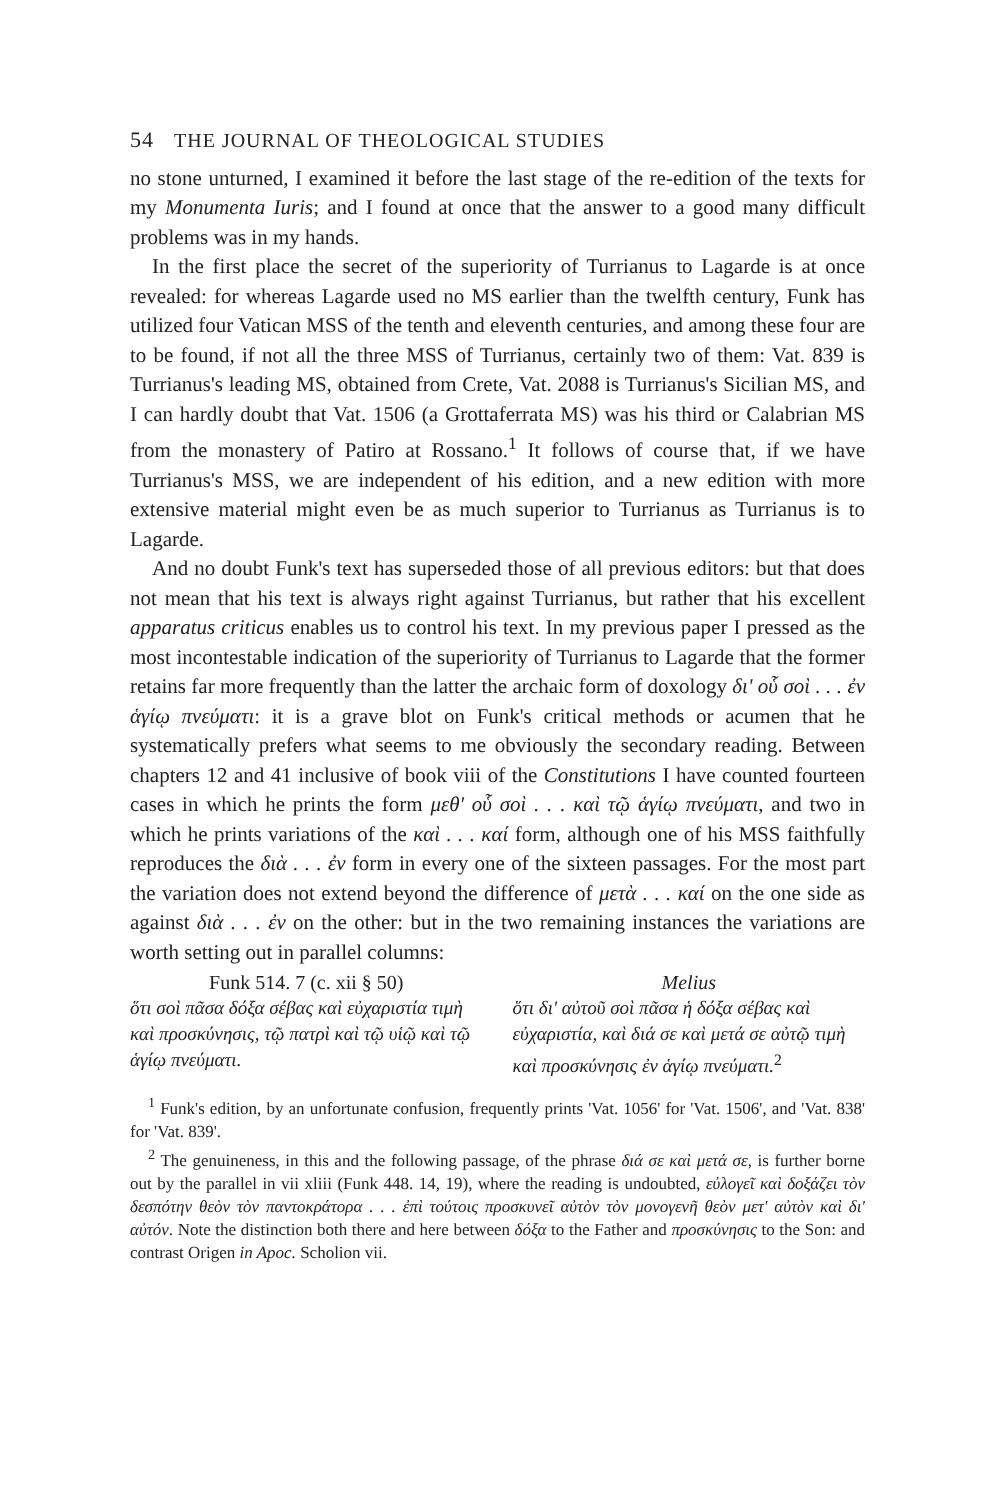54 THE JOURNAL OF THEOLOGICAL STUDIES
no stone unturned, I examined it before the last stage of the re-edition of the texts for my Monumenta Iuris; and I found at once that the answer to a good many difficult problems was in my hands.
In the first place the secret of the superiority of Turrianus to Lagarde is at once revealed: for whereas Lagarde used no MS earlier than the twelfth century, Funk has utilized four Vatican MSS of the tenth and eleventh centuries, and among these four are to be found, if not all the three MSS of Turrianus, certainly two of them: Vat. 839 is Turrianus's leading MS, obtained from Crete, Vat. 2088 is Turrianus's Sicilian MS, and I can hardly doubt that Vat. 1506 (a Grottaferrata MS) was his third or Calabrian MS from the monastery of Patiro at Rossano.<sup>1</sup> It follows of course that, if we have Turrianus's MSS, we are independent of his edition, and a new edition with more extensive material might even be as much superior to Turrianus as Turrianus is to Lagarde.
And no doubt Funk's text has superseded those of all previous editors: but that does not mean that his text is always right against Turrianus, but rather that his excellent apparatus criticus enables us to control his text. In my previous paper I pressed as the most incontestable indication of the superiority of Turrianus to Lagarde that the former retains far more frequently than the latter the archaic form of doxology δι' οὗ σοὶ . . . ἐν ἁγίῳ πνεύματι: it is a grave blot on Funk's critical methods or acumen that he systematically prefers what seems to me obviously the secondary reading. Between chapters 12 and 41 inclusive of book viii of the Constitutions I have counted fourteen cases in which he prints the form μεθ' οὗ σοὶ . . . καὶ τῷ ἁγίῳ πνεύματι, and two in which he prints variations of the καὶ . . . καί form, although one of his MSS faithfully reproduces the διὰ . . . ἐν form in every one of the sixteen passages. For the most part the variation does not extend beyond the difference of μετὰ . . . καί on the one side as against διὰ . . . ἐν on the other: but in the two remaining instances the variations are worth setting out in parallel columns:
Funk 514. 7 (c. xii § 50)
ὅτι σοὶ πᾶσα δόξα σέβας καὶ εὐχαριστία τιμὴ καὶ προσκύνησις, τῷ πατρὶ καὶ τῷ υἱῷ καὶ τῷ ἁγίῳ πνεύματι.
Melius
ὅτι δι' αὐτοῦ σοὶ πᾶσα ἡ δόξα σέβας καὶ εὐχαριστία, καὶ διά σε καὶ μετά σε αὐτῷ τιμὴ καὶ προσκύνησις ἐν ἁγίῳ πνεύματι.<sup>2</sup>
<sup>1</sup> Funk's edition, by an unfortunate confusion, frequently prints 'Vat. 1056' for 'Vat. 1506', and 'Vat. 838' for 'Vat. 839'.
<sup>2</sup> The genuineness, in this and the following passage, of the phrase διά σε καὶ μετά σε, is further borne out by the parallel in vii xliii (Funk 448. 14, 19), where the reading is undoubted, εὐλογεῖ καὶ δοξάζει τὸν δεσπότην θεὸν τὸν παντοκράτορα . . . ἐπὶ τούτοις προσκυνεῖ αὐτὸν τὸν μονογενῆ θεὸν μετ' αὐτὸν καὶ δι' αὐτόν. Note the distinction both there and here between δόξα to the Father and προσκύνησις to the Son: and contrast Origen in Apoc. Scholion vii.